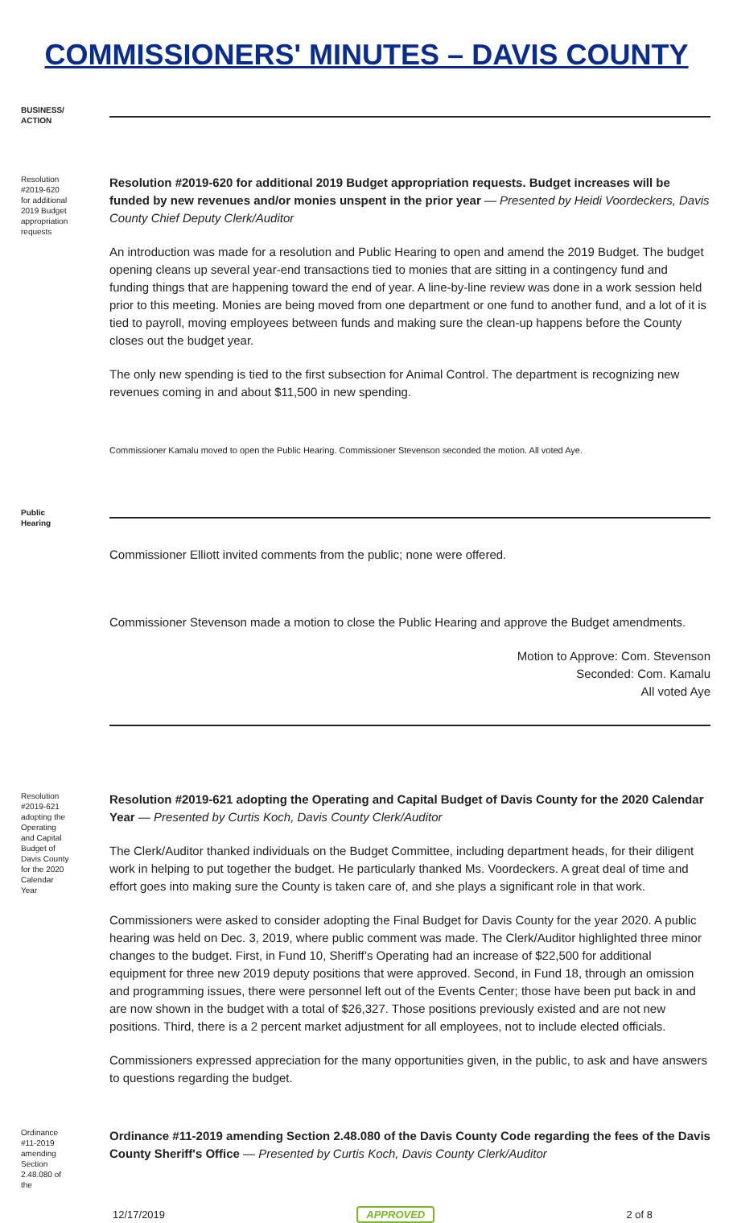COMMISSIONERS' MINUTES – DAVIS COUNTY
BUSINESS/
ACTION
Resolution #2019-620 for additional 2019 Budget appropriation requests
Resolution #2019-620 for additional 2019 Budget appropriation requests. Budget increases will be funded by new revenues and/or monies unspent in the prior year — Presented by Heidi Voordeckers, Davis County Chief Deputy Clerk/Auditor
An introduction was made for a resolution and Public Hearing to open and amend the 2019 Budget. The budget opening cleans up several year-end transactions tied to monies that are sitting in a contingency fund and funding things that are happening toward the end of year. A line-by-line review was done in a work session held prior to this meeting. Monies are being moved from one department or one fund to another fund, and a lot of it is tied to payroll, moving employees between funds and making sure the clean-up happens before the County closes out the budget year.
The only new spending is tied to the first subsection for Animal Control. The department is recognizing new revenues coming in and about $11,500 in new spending.
Commissioner Kamalu moved to open the Public Hearing. Commissioner Stevenson seconded the motion. All voted Aye.
Public Hearing
Commissioner Elliott invited comments from the public; none were offered.
Commissioner Stevenson made a motion to close the Public Hearing and approve the Budget amendments.
Motion to Approve: Com. Stevenson
Seconded: Com. Kamalu
All voted Aye
Resolution #2019-621 adopting the Operating and Capital Budget of Davis County for the 2020 Calendar Year
Resolution #2019-621 adopting the Operating and Capital Budget of Davis County for the 2020 Calendar Year — Presented by Curtis Koch, Davis County Clerk/Auditor
The Clerk/Auditor thanked individuals on the Budget Committee, including department heads, for their diligent work in helping to put together the budget. He particularly thanked Ms. Voordeckers. A great deal of time and effort goes into making sure the County is taken care of, and she plays a significant role in that work.
Commissioners were asked to consider adopting the Final Budget for Davis County for the year 2020. A public hearing was held on Dec. 3, 2019, where public comment was made. The Clerk/Auditor highlighted three minor changes to the budget. First, in Fund 10, Sheriff’s Operating had an increase of $22,500 for additional equipment for three new 2019 deputy positions that were approved. Second, in Fund 18, through an omission and programming issues, there were personnel left out of the Events Center; those have been put back in and are now shown in the budget with a total of $26,327. Those positions previously existed and are not new positions. Third, there is a 2 percent market adjustment for all employees, not to include elected officials.
Commissioners expressed appreciation for the many opportunities given, in the public, to ask and have answers to questions regarding the budget.
Ordinance #11-2019 amending Section 2.48.080 of the
Ordinance #11-2019 amending Section 2.48.080 of the Davis County Code regarding the fees of the Davis County Sheriff's Office — Presented by Curtis Koch, Davis County Clerk/Auditor
12/17/2019 APPROVED 2 of 8